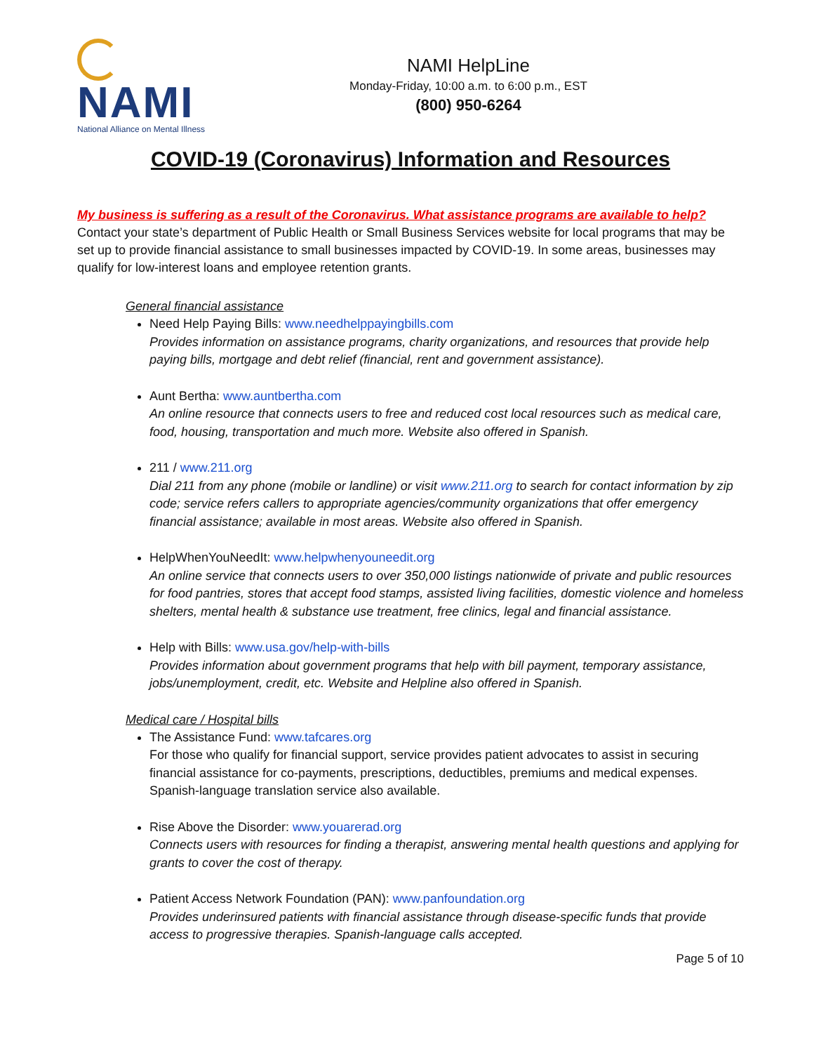NAMI
National Alliance on Mental Illness
NAMI HelpLine
Monday-Friday, 10:00 a.m. to 6:00 p.m., EST
(800) 950-6264
COVID-19 (Coronavirus) Information and Resources
My business is suffering as a result of the Coronavirus. What assistance programs are available to help?
Contact your state’s department of Public Health or Small Business Services website for local programs that may be set up to provide financial assistance to small businesses impacted by COVID-19. In some areas, businesses may qualify for low-interest loans and employee retention grants.
General financial assistance
Need Help Paying Bills: www.needhelppayingbills.com
Provides information on assistance programs, charity organizations, and resources that provide help paying bills, mortgage and debt relief (financial, rent and government assistance).
Aunt Bertha: www.auntbertha.com
An online resource that connects users to free and reduced cost local resources such as medical care, food, housing, transportation and much more. Website also offered in Spanish.
211 / www.211.org
Dial 211 from any phone (mobile or landline) or visit www.211.org to search for contact information by zip code; service refers callers to appropriate agencies/community organizations that offer emergency financial assistance; available in most areas. Website also offered in Spanish.
HelpWhenYouNeedIt: www.helpwhenyouneedit.org
An online service that connects users to over 350,000 listings nationwide of private and public resources for food pantries, stores that accept food stamps, assisted living facilities, domestic violence and homeless shelters, mental health & substance use treatment, free clinics, legal and financial assistance.
Help with Bills: www.usa.gov/help-with-bills
Provides information about government programs that help with bill payment, temporary assistance, jobs/unemployment, credit, etc. Website and Helpline also offered in Spanish.
Medical care / Hospital bills
The Assistance Fund: www.tafcares.org
For those who qualify for financial support, service provides patient advocates to assist in securing financial assistance for co-payments, prescriptions, deductibles, premiums and medical expenses. Spanish-language translation service also available.
Rise Above the Disorder: www.youarerad.org
Connects users with resources for finding a therapist, answering mental health questions and applying for grants to cover the cost of therapy.
Patient Access Network Foundation (PAN): www.panfoundation.org
Provides underinsured patients with financial assistance through disease-specific funds that provide access to progressive therapies. Spanish-language calls accepted.
Page 5 of 10